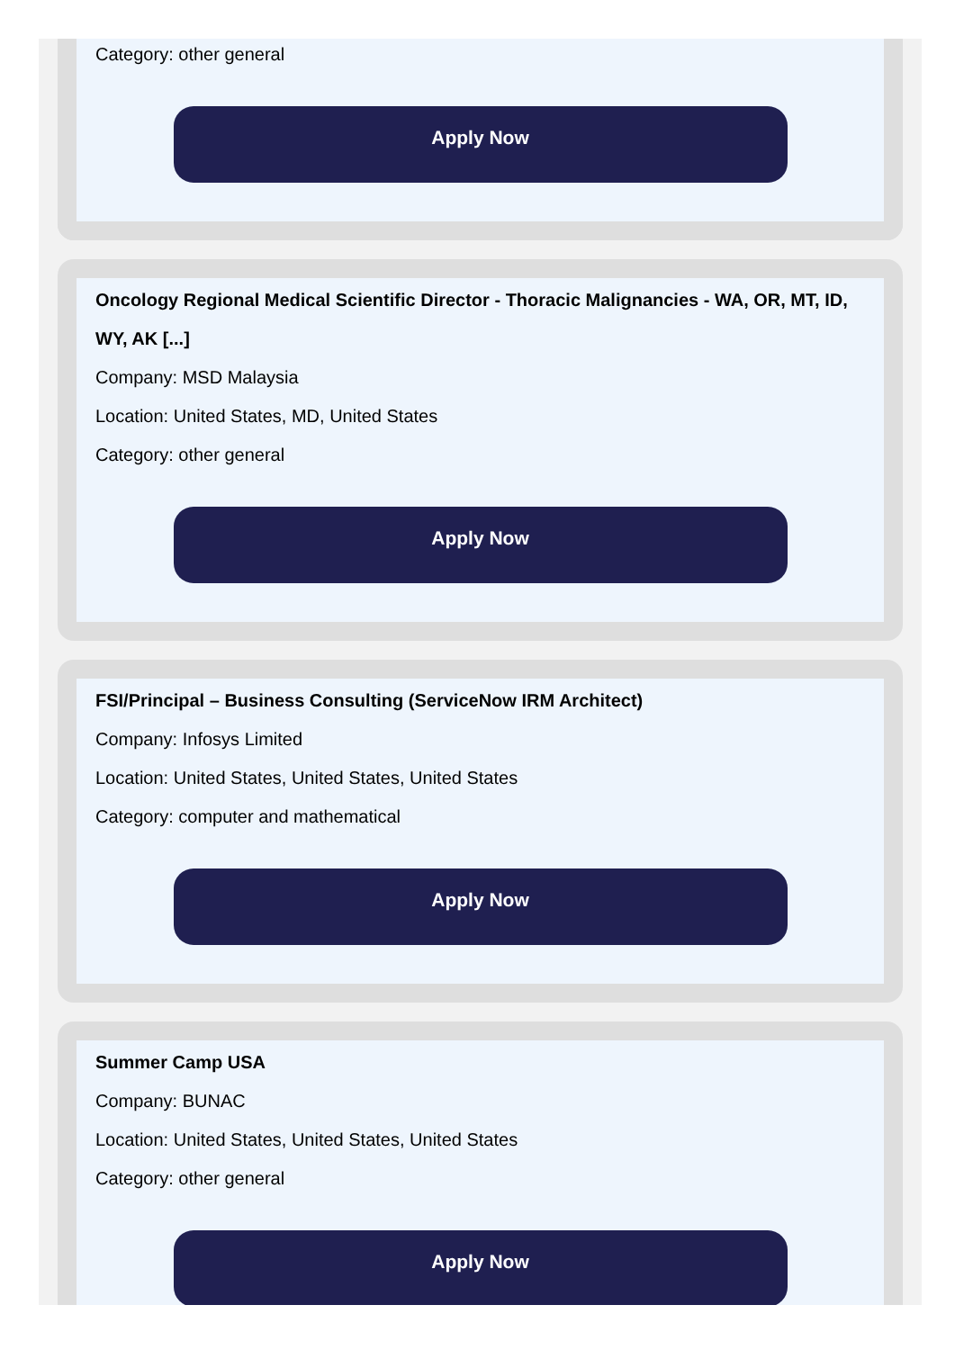Category: other general
Apply Now
Oncology Regional Medical Scientific Director - Thoracic Malignancies - WA, OR, MT, ID, WY, AK [...]
Company: MSD Malaysia
Location: United States, MD, United States
Category: other general
Apply Now
FSI/Principal – Business Consulting (ServiceNow IRM Architect)
Company: Infosys Limited
Location: United States, United States, United States
Category: computer and mathematical
Apply Now
Summer Camp USA
Company: BUNAC
Location: United States, United States, United States
Category: other general
Apply Now